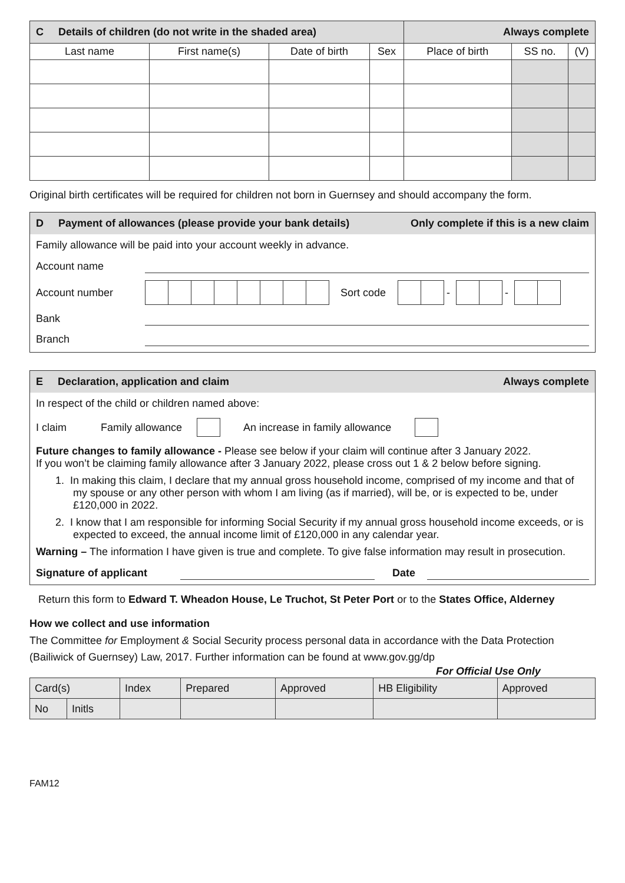| C Details of children (do not write in the shaded area) | | | | Always complete | | |
| Last name | First name(s) | Date of birth | Sex | Place of birth | SS no. | (V) |
Original birth certificates will be required for children not born in Guernsey and should accompany the form.
D Payment of allowances (please provide your bank details) Only complete if this is a new claim
Family allowance will be paid into your account weekly in advance.
Account name
Account number Sort code - -
Bank
Branch
E Declaration, application and claim Always complete
In respect of the child or children named above:
I claim Family allowance An increase in family allowance
Future changes to family allowance - Please see below if your claim will continue after 3 January 2022.
If you won’t be claiming family allowance after 3 January 2022, please cross out 1 & 2 below before signing.
1. In making this claim, I declare that my annual gross household income, comprised of my income and that of my spouse or any other person with whom I am living (as if married), will be, or is expected to be, under £120,000 in 2022.
2. I know that I am responsible for informing Social Security if my annual gross household income exceeds, or is expected to exceed, the annual income limit of £120,000 in any calendar year.
Warning – The information I have given is true and complete. To give false information may result in prosecution.
Signature of applicant Date
Return this form to Edward T. Wheadon House, Le Truchot, St Peter Port or to the States Office, Alderney
How we collect and use information
The Committee for Employment & Social Security process personal data in accordance with the Data Protection (Bailiwick of Guernsey) Law, 2017. Further information can be found at www.gov.gg/dp
For Official Use Only
| Card(s) | | Index | Prepared | Approved | HB Eligibility | Approved |
| No | Initls | | | | | |
FAM12